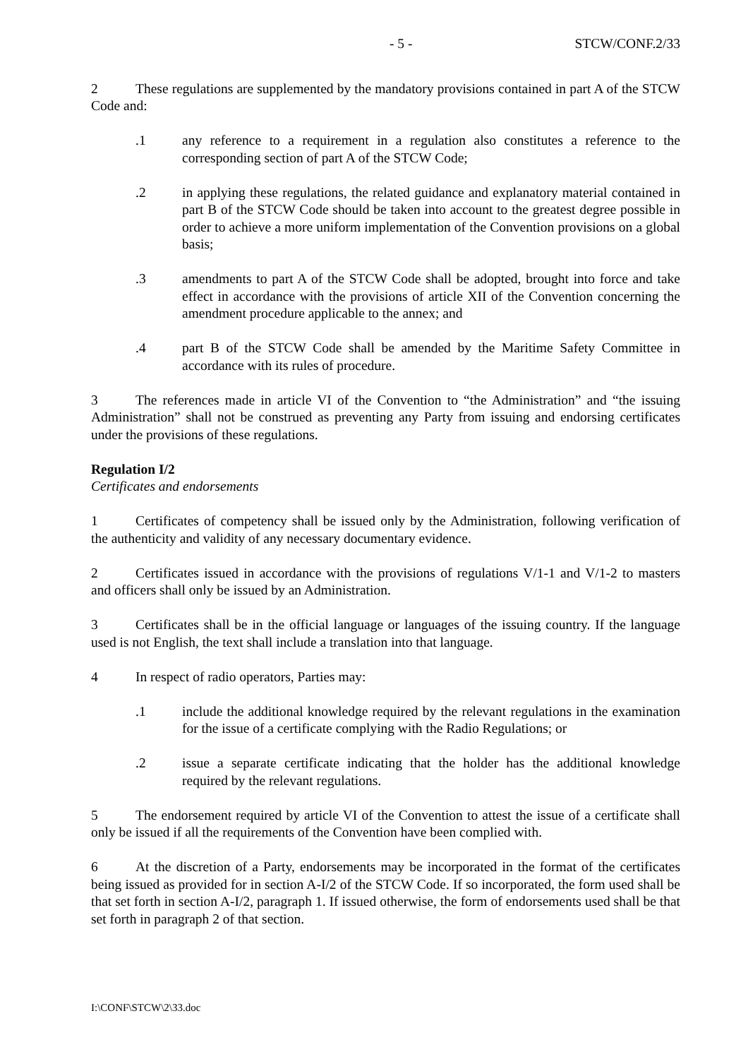- 5 - STCW/CONF.2/33
2 These regulations are supplemented by the mandatory provisions contained in part A of the STCW Code and:
.1 any reference to a requirement in a regulation also constitutes a reference to the corresponding section of part A of the STCW Code;
.2 in applying these regulations, the related guidance and explanatory material contained in part B of the STCW Code should be taken into account to the greatest degree possible in order to achieve a more uniform implementation of the Convention provisions on a global basis;
.3 amendments to part A of the STCW Code shall be adopted, brought into force and take effect in accordance with the provisions of article XII of the Convention concerning the amendment procedure applicable to the annex; and
.4 part B of the STCW Code shall be amended by the Maritime Safety Committee in accordance with its rules of procedure.
3 The references made in article VI of the Convention to “the Administration” and “the issuing Administration” shall not be construed as preventing any Party from issuing and endorsing certificates under the provisions of these regulations.
Regulation I/2
Certificates and endorsements
1 Certificates of competency shall be issued only by the Administration, following verification of the authenticity and validity of any necessary documentary evidence.
2 Certificates issued in accordance with the provisions of regulations V/1-1 and V/1-2 to masters and officers shall only be issued by an Administration.
3 Certificates shall be in the official language or languages of the issuing country. If the language used is not English, the text shall include a translation into that language.
4 In respect of radio operators, Parties may:
.1 include the additional knowledge required by the relevant regulations in the examination for the issue of a certificate complying with the Radio Regulations; or
.2 issue a separate certificate indicating that the holder has the additional knowledge required by the relevant regulations.
5 The endorsement required by article VI of the Convention to attest the issue of a certificate shall only be issued if all the requirements of the Convention have been complied with.
6 At the discretion of a Party, endorsements may be incorporated in the format of the certificates being issued as provided for in section A-I/2 of the STCW Code. If so incorporated, the form used shall be that set forth in section A-I/2, paragraph 1. If issued otherwise, the form of endorsements used shall be that set forth in paragraph 2 of that section.
I:\CONF\STCW\2\33.doc